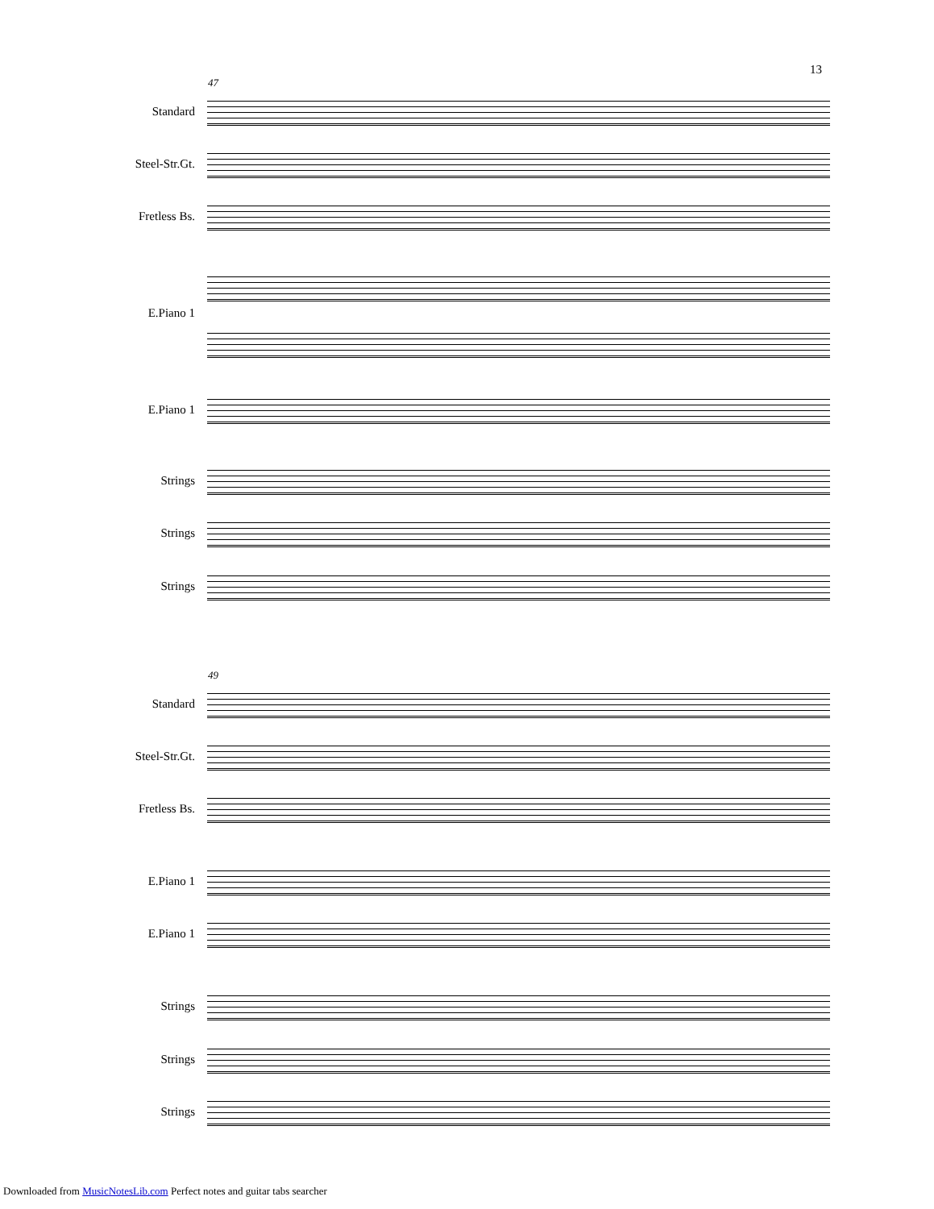13
47
Standard
Steel-Str.Gt.
Fretless Bs.
E.Piano 1
E.Piano 1
Strings
Strings
Strings
49
Standard
Steel-Str.Gt.
Fretless Bs.
E.Piano 1
E.Piano 1
Strings
Strings
Strings
Downloaded from MusicNotesLib.com Perfect notes and guitar tabs searcher